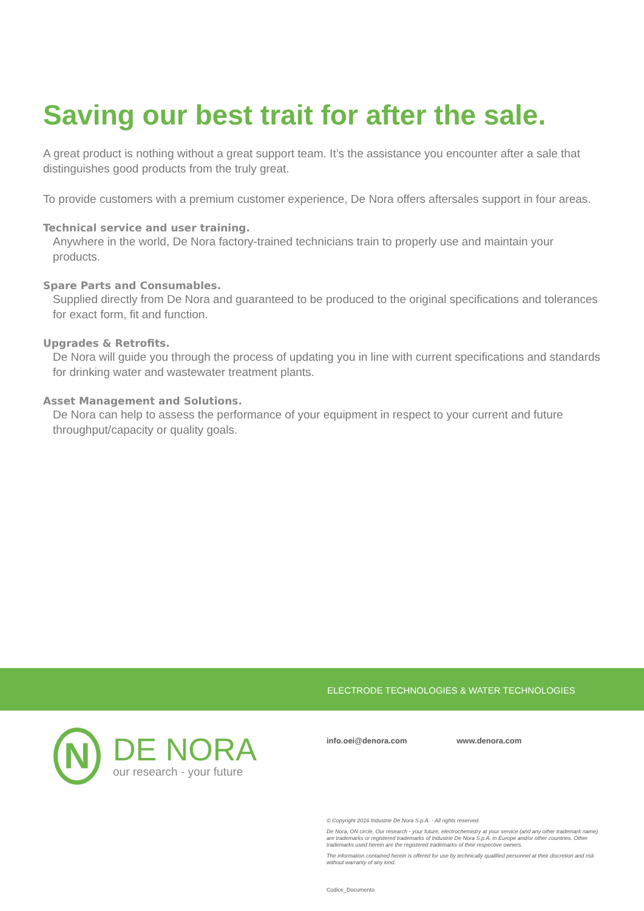Saving our best trait for after the sale.
A great product is nothing without a great support team. It’s the assistance you encounter after a sale that distinguishes good products from the truly great.
To provide customers with a premium customer experience, De Nora offers aftersales support in four areas.
Technical service and user training.
Anywhere in the world, De Nora factory-trained technicians train to properly use and maintain your products.
Spare Parts and Consumables.
Supplied directly from De Nora and guaranteed to be produced to the original specifications and tolerances for exact form, fit and function.
Upgrades & Retrofits.
De Nora will guide you through the process of updating you in line with current specifications and standards for drinking water and wastewater treatment plants.
Asset Management and Solutions.
De Nora can help to assess the performance of your equipment in respect to your current and future throughput/capacity or quality goals.
ELECTRODE TECHNOLOGIES & WATER TECHNOLOGIES
N
DE NORA
our research - your future
info.oei@denora.com www.denora.com
© Copyright 2016 Industrie De Nora S.p.A. - All rights reserved.
De Nora, ON circle, Our research - your future, electrochemistry at your service (and any other trademark name) are trademarks or registered trademarks of Industrie De Nora S.p.A. in Europe and/or other countries. Other trademarks used herein are the registered trademarks of their respective owners.
The information contained herein is offered for use by technically qualified personnel at their discretion and risk without warranty of any kind.
Codice_Documento